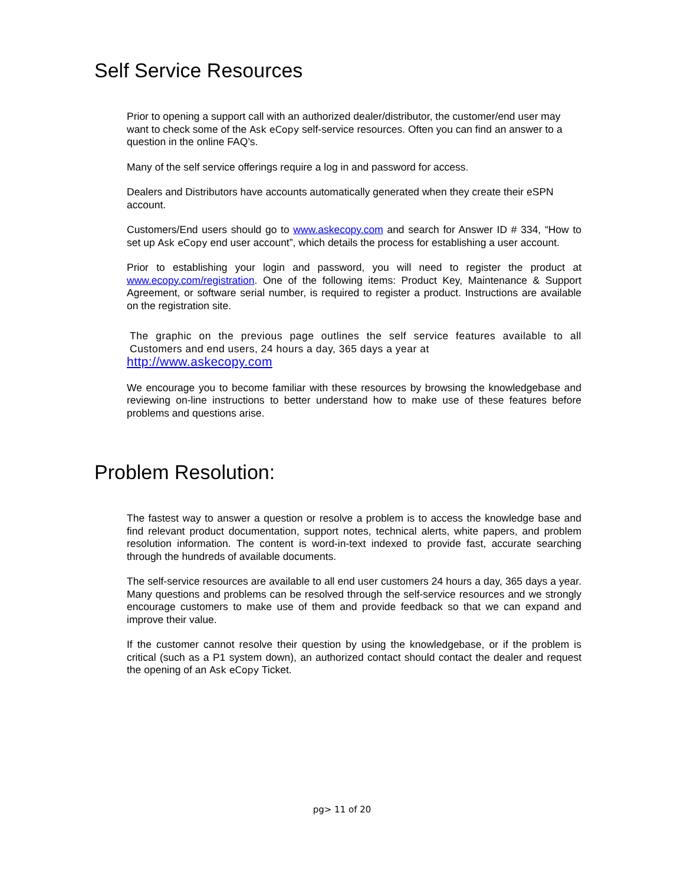Self Service Resources
Prior to opening a support call with an authorized dealer/distributor, the customer/end user may want to check some of the Ask eCopy self-service resources. Often you can find an answer to a question in the online FAQ’s.
Many of the self service offerings require a log in and password for access.
Dealers and Distributors have accounts automatically generated when they create their eSPN account.
Customers/End users should go to www.askecopy.com and search for Answer ID # 334, “How to set up Ask eCopy end user account”, which details the process for establishing a user account.
Prior to establishing your login and password, you will need to register the product at www.ecopy.com/registration. One of the following items: Product Key, Maintenance & Support Agreement, or software serial number, is required to register a product. Instructions are available on the registration site.
The graphic on the previous page outlines the self service features available to all Customers and end users, 24 hours a day, 365 days a year at
http://www.askecopy.com
We encourage you to become familiar with these resources by browsing the knowledgebase and reviewing on-line instructions to better understand how to make use of these features before problems and questions arise.
Problem Resolution:
The fastest way to answer a question or resolve a problem is to access the knowledge base and find relevant product documentation, support notes, technical alerts, white papers, and problem resolution information. The content is word-in-text indexed to provide fast, accurate searching through the hundreds of available documents.
The self-service resources are available to all end user customers 24 hours a day, 365 days a year. Many questions and problems can be resolved through the self-service resources and we strongly encourage customers to make use of them and provide feedback so that we can expand and improve their value.
If the customer cannot resolve their question by using the knowledgebase, or if the problem is critical (such as a P1 system down), an authorized contact should contact the dealer and request the opening of an Ask eCopy Ticket.
pg> 11 of 20